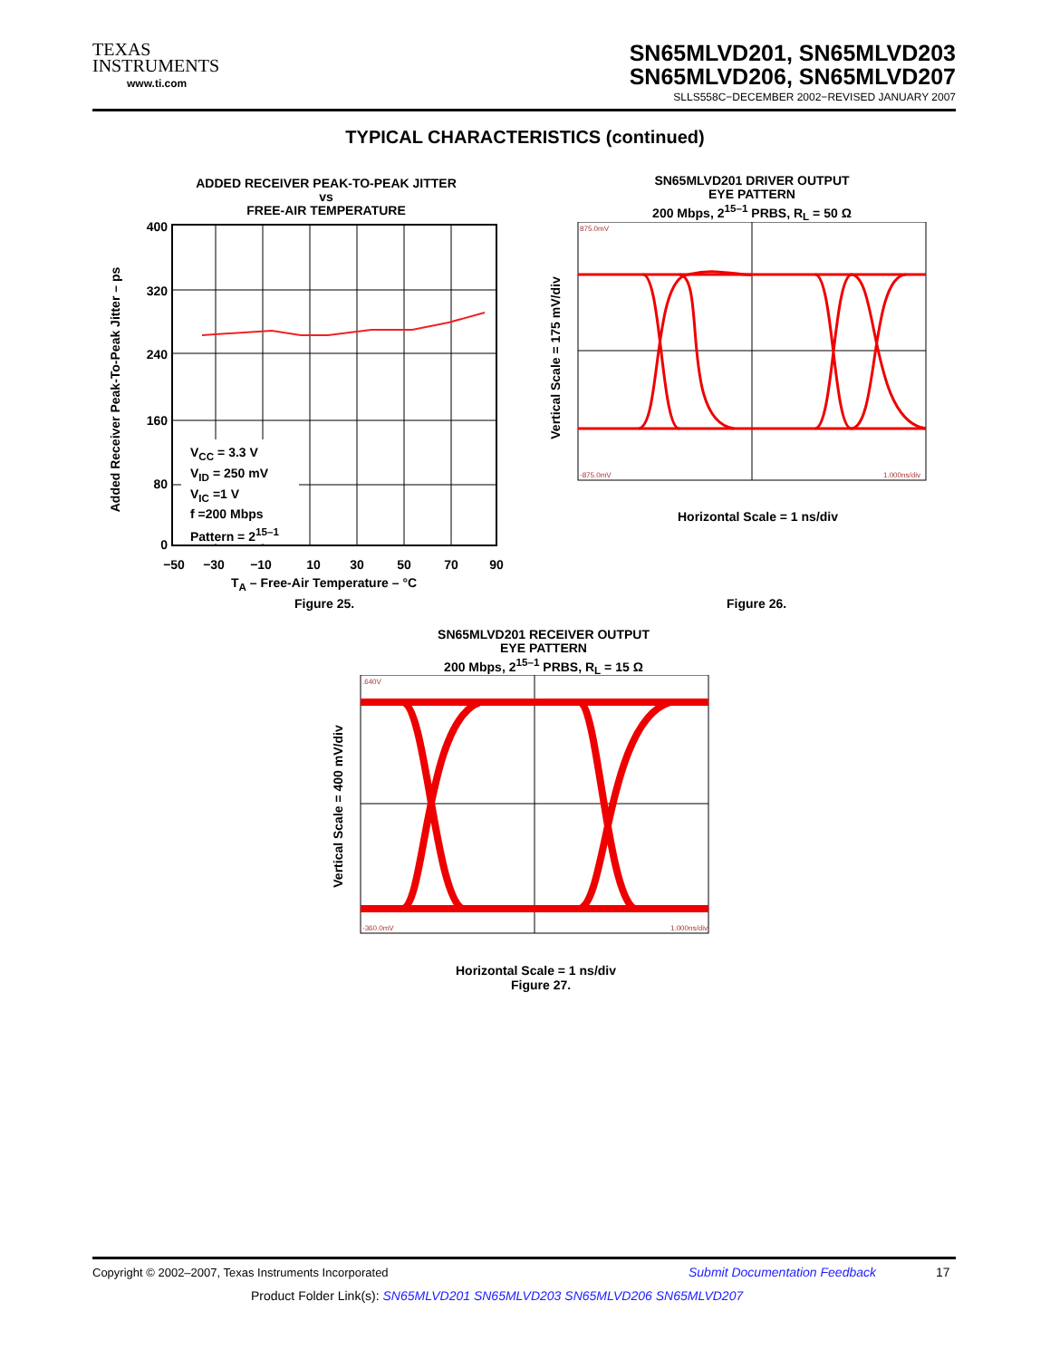TEXAS
INSTRUMENTS
www.ti.com
SN65MLVD201, SN65MLVD203
SN65MLVD206, SN65MLVD207
SLLS558C−DECEMBER 2002−REVISED JANUARY 2007
TYPICAL CHARACTERISTICS (continued)
ADDED RECEIVER PEAK-TO-PEAK JITTER
vs
FREE-AIR TEMPERATURE
400
320
240
160
80
0
−50
−30
−10
10
30
50
70
90
Added Receiver Peak-To-Peak Jitter – ps
V<sub>CC</sub> = 3.3 V
V<sub>ID</sub> = 250 mV
V<sub>IC</sub> =1 V
f =200 Mbps
Pattern = 2<sup>15–1</sup>
T<sub>A</sub> – Free-Air Temperature – °C
Figure 25.
SN65MLVD201 DRIVER OUTPUT
EYE PATTERN
200 Mbps, 2<sup>15–1</sup> PRBS, R<sub>L</sub> = 50 Ω
875.0mV
-875.0mV
1.000ns/div
Vertical Scale = 175 mV/div
Horizontal Scale = 1 ns/div
Figure 26.
SN65MLVD201 RECEIVER OUTPUT
EYE PATTERN
200 Mbps, 2<sup>15–1</sup> PRBS, R<sub>L</sub> = 15 Ω
.640V
-360.0mV
1.000ns/div
Vertical Scale = 400 mV/div
Horizontal Scale = 1 ns/div
Figure 27.
Copyright © 2002–2007, Texas Instruments Incorporated
Submit Documentation Feedback 17
Product Folder Link(s): SN65MLVD201 SN65MLVD203 SN65MLVD206 SN65MLVD207